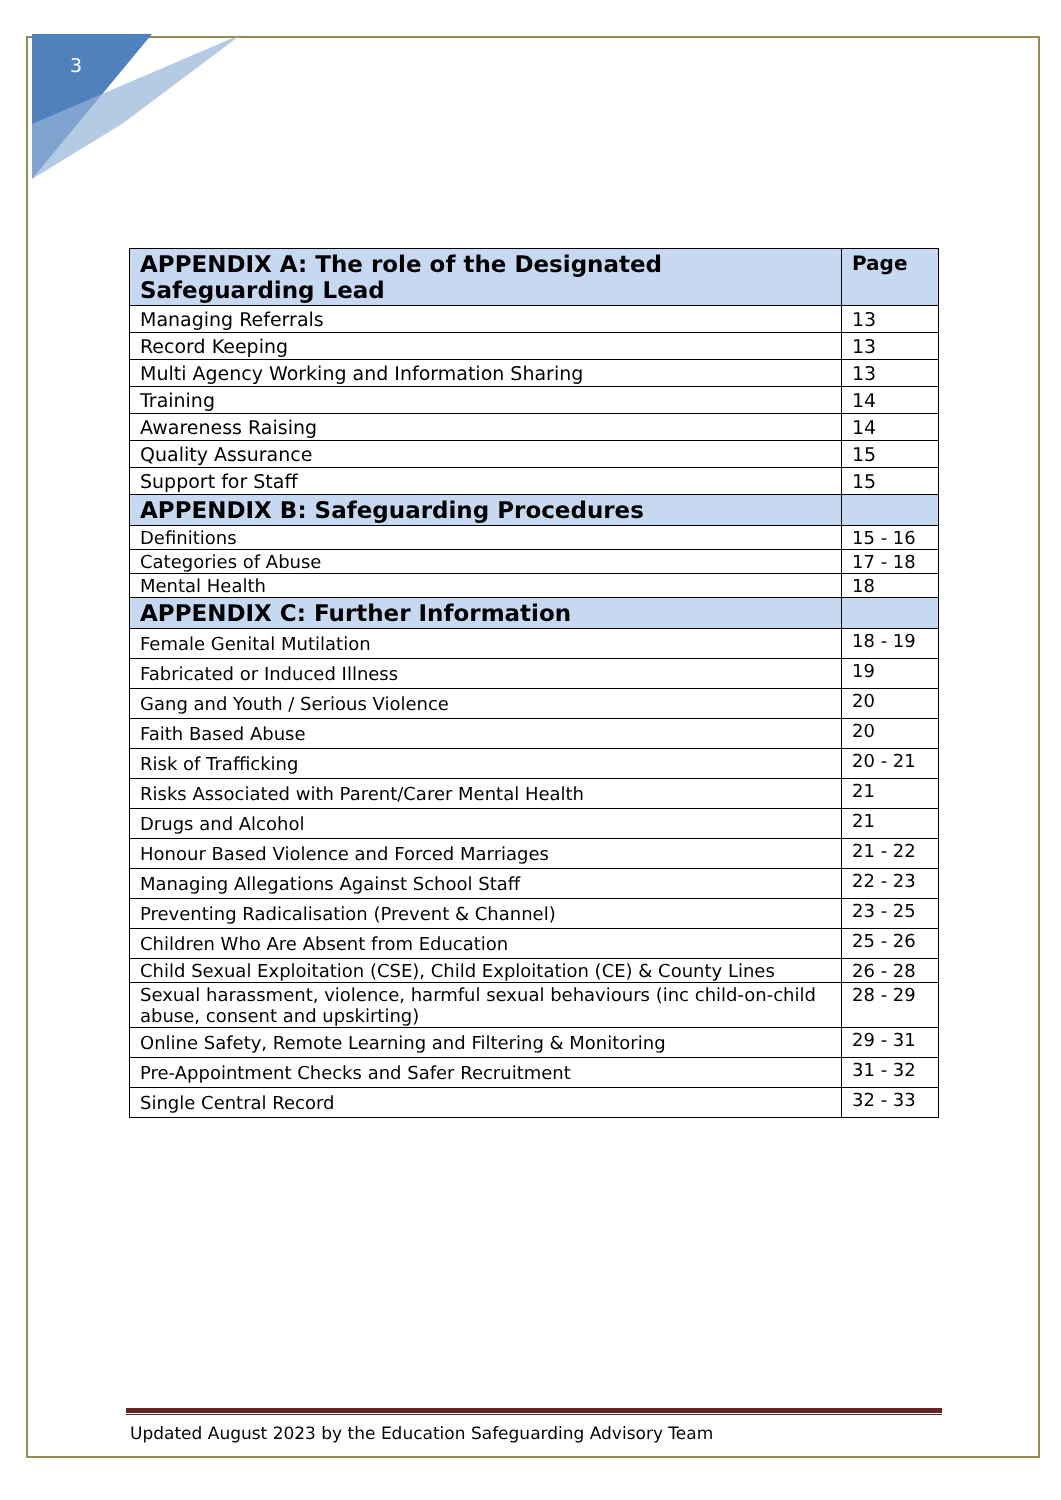3
| APPENDIX A: The role of the Designated Safeguarding Lead | Page |
| --- | --- |
| Managing Referrals | 13 |
| Record Keeping | 13 |
| Multi Agency Working and Information Sharing | 13 |
| Training | 14 |
| Awareness Raising | 14 |
| Quality Assurance | 15 |
| Support for Staff | 15 |
| APPENDIX B: Safeguarding Procedures | |
| Definitions | 15 - 16 |
| Categories of Abuse | 17 - 18 |
| Mental Health | 18 |
| APPENDIX C: Further Information | |
| Female Genital Mutilation | 18 - 19 |
| Fabricated or Induced Illness | 19 |
| Gang and Youth / Serious Violence | 20 |
| Faith Based Abuse | 20 |
| Risk of Trafficking | 20 - 21 |
| Risks Associated with Parent/Carer Mental Health | 21 |
| Drugs and Alcohol | 21 |
| Honour Based Violence and Forced Marriages | 21 - 22 |
| Managing Allegations Against School Staff | 22 - 23 |
| Preventing Radicalisation (Prevent & Channel) | 23 - 25 |
| Children Who Are Absent from Education | 25 - 26 |
| Child Sexual Exploitation (CSE), Child Exploitation (CE) & County Lines | 26 - 28 |
| Sexual harassment, violence, harmful sexual behaviours (inc child-on-child abuse, consent and upskirting) | 28 - 29 |
| Online Safety, Remote Learning and Filtering & Monitoring | 29 - 31 |
| Pre-Appointment Checks and Safer Recruitment | 31 - 32 |
| Single Central Record | 32 - 33 |
Updated August 2023 by the Education Safeguarding Advisory Team